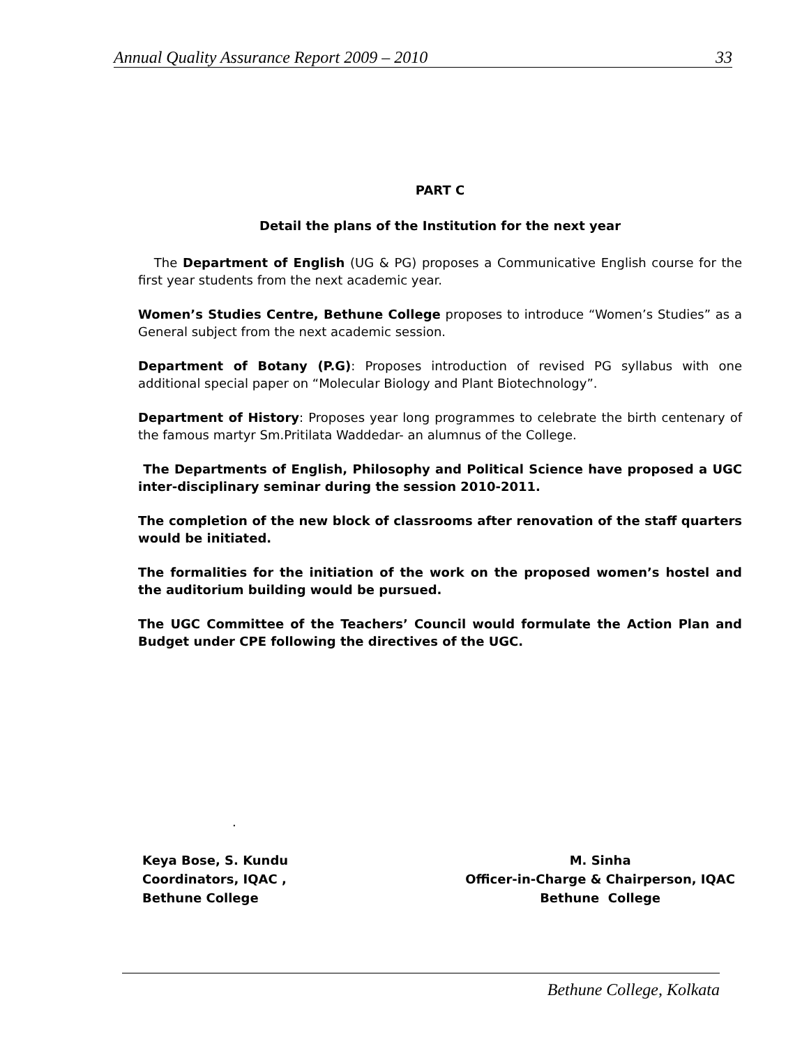Annual Quality Assurance Report 2009 – 2010 33
PART C
Detail the plans of the Institution for the next year
The Department of English (UG & PG) proposes a Communicative English course for the first year students from the next academic year.
Women’s Studies Centre, Bethune College proposes to introduce “Women’s Studies” as a General subject from the next academic session.
Department of Botany (P.G): Proposes introduction of revised PG syllabus with one additional special paper on “Molecular Biology and Plant Biotechnology”.
Department of History: Proposes year long programmes to celebrate the birth centenary of the famous martyr Sm.Pritilata Waddedar- an alumnus of the College.
The Departments of English, Philosophy and Political Science have proposed a UGC inter-disciplinary seminar during the session 2010-2011.
The completion of the new block of classrooms after renovation of the staff quarters would be initiated.
The formalities for the initiation of the work on the proposed women’s hostel and the auditorium building would be pursued.
The UGC Committee of the Teachers’ Council would formulate the Action Plan and Budget under CPE following the directives of the UGC.
.
Keya Bose, S. Kundu
Coordinators, IQAC ,
Bethune College
M. Sinha
Officer-in-Charge & Chairperson, IQAC
Bethune College
Bethune College, Kolkata